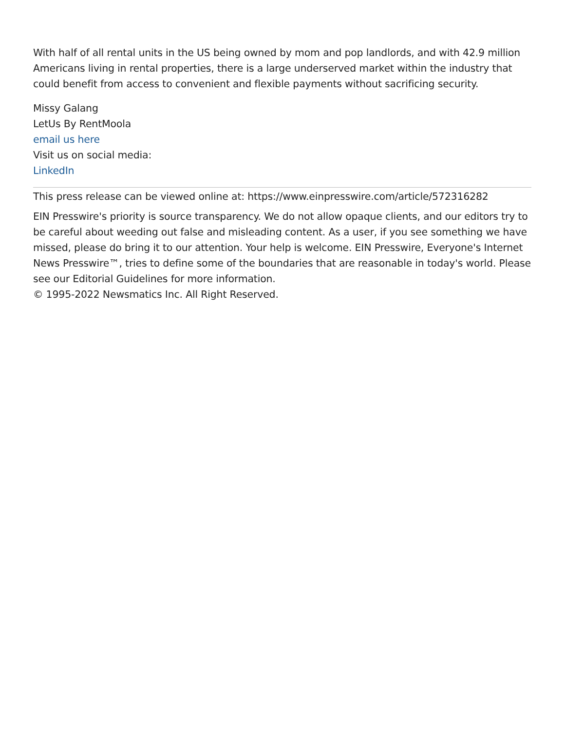With half of all rental units in the US being owned by mom and pop landlords, and with 42.9 million Americans living in rental properties, there is a large underserved market within the industry that could benefit from access to convenient and flexible payments without sacrificing security.
Missy Galang
LetUs By RentMoola
email us here
Visit us on social media:
LinkedIn
This press release can be viewed online at: https://www.einpresswire.com/article/572316282
EIN Presswire's priority is source transparency. We do not allow opaque clients, and our editors try to be careful about weeding out false and misleading content. As a user, if you see something we have missed, please do bring it to our attention. Your help is welcome. EIN Presswire, Everyone's Internet News Presswire™, tries to define some of the boundaries that are reasonable in today's world. Please see our Editorial Guidelines for more information.
© 1995-2022 Newsmatics Inc. All Right Reserved.